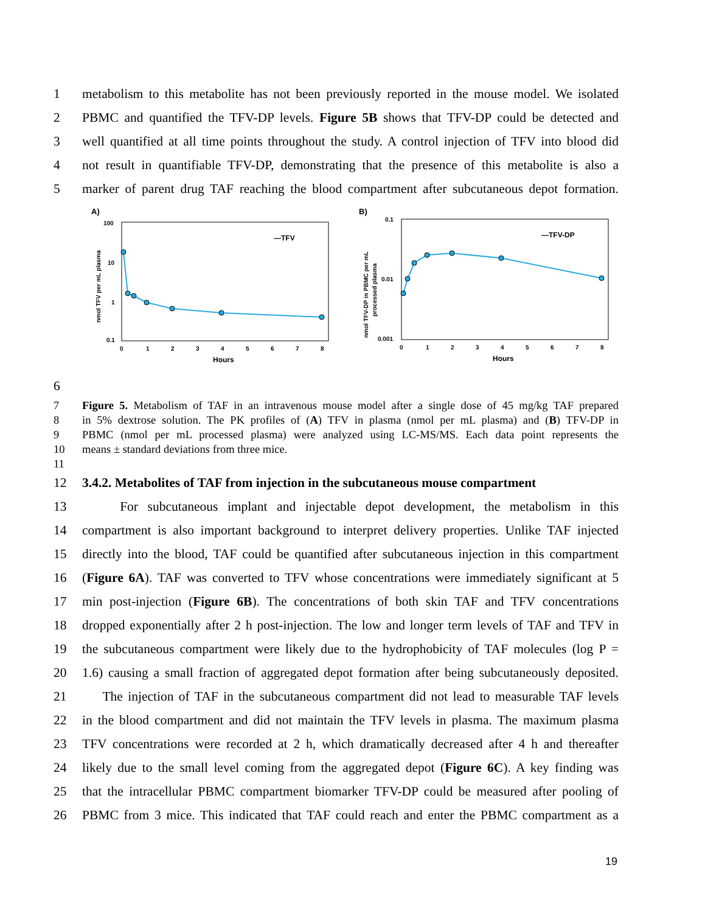1 metabolism to this metabolite has not been previously reported in the mouse model. We isolated
2 PBMC and quantified the TFV-DP levels. Figure 5B shows that TFV-DP could be detected and
3 well quantified at all time points throughout the study. A control injection of TFV into blood did
4 not result in quantifiable TFV-DP, demonstrating that the presence of this metabolite is also a
5 marker of parent drug TAF reaching the blood compartment after subcutaneous depot formation.
A)
100
10
1
0.1
0
1
2
3
4
5
6
7
8
Hours
nmol TFV per mL plasma
—TFV
B)
0.1
0.01
0.001
0
1
2
3
4
5
6
7
8
Hours
nmol TFV-DP in PBMC per mL
processed plasma
—TFV-DP
6
7 Figure 5. Metabolism of TAF in an intravenous mouse model after a single dose of 45 mg/kg TAF prepared
8 in 5% dextrose solution. The PK profiles of (A) TFV in plasma (nmol per mL plasma) and (B) TFV-DP in
9 PBMC (nmol per mL processed plasma) were analyzed using LC-MS/MS. Each data point represents the
10 means ± standard deviations from three mice.
11
12 3.4.2. Metabolites of TAF from injection in the subcutaneous mouse compartment
13 For subcutaneous implant and injectable depot development, the metabolism in this
14 compartment is also important background to interpret delivery properties. Unlike TAF injected
15 directly into the blood, TAF could be quantified after subcutaneous injection in this compartment
16 (Figure 6A). TAF was converted to TFV whose concentrations were immediately significant at 5
17 min post-injection (Figure 6B). The concentrations of both skin TAF and TFV concentrations
18 dropped exponentially after 2 h post-injection. The low and longer term levels of TAF and TFV in
19 the subcutaneous compartment were likely due to the hydrophobicity of TAF molecules (log P =
20 1.6) causing a small fraction of aggregated depot formation after being subcutaneously deposited.
21 The injection of TAF in the subcutaneous compartment did not lead to measurable TAF levels
22 in the blood compartment and did not maintain the TFV levels in plasma. The maximum plasma
23 TFV concentrations were recorded at 2 h, which dramatically decreased after 4 h and thereafter
24 likely due to the small level coming from the aggregated depot (Figure 6C). A key finding was
25 that the intracellular PBMC compartment biomarker TFV-DP could be measured after pooling of
26 PBMC from 3 mice. This indicated that TAF could reach and enter the PBMC compartment as a
19